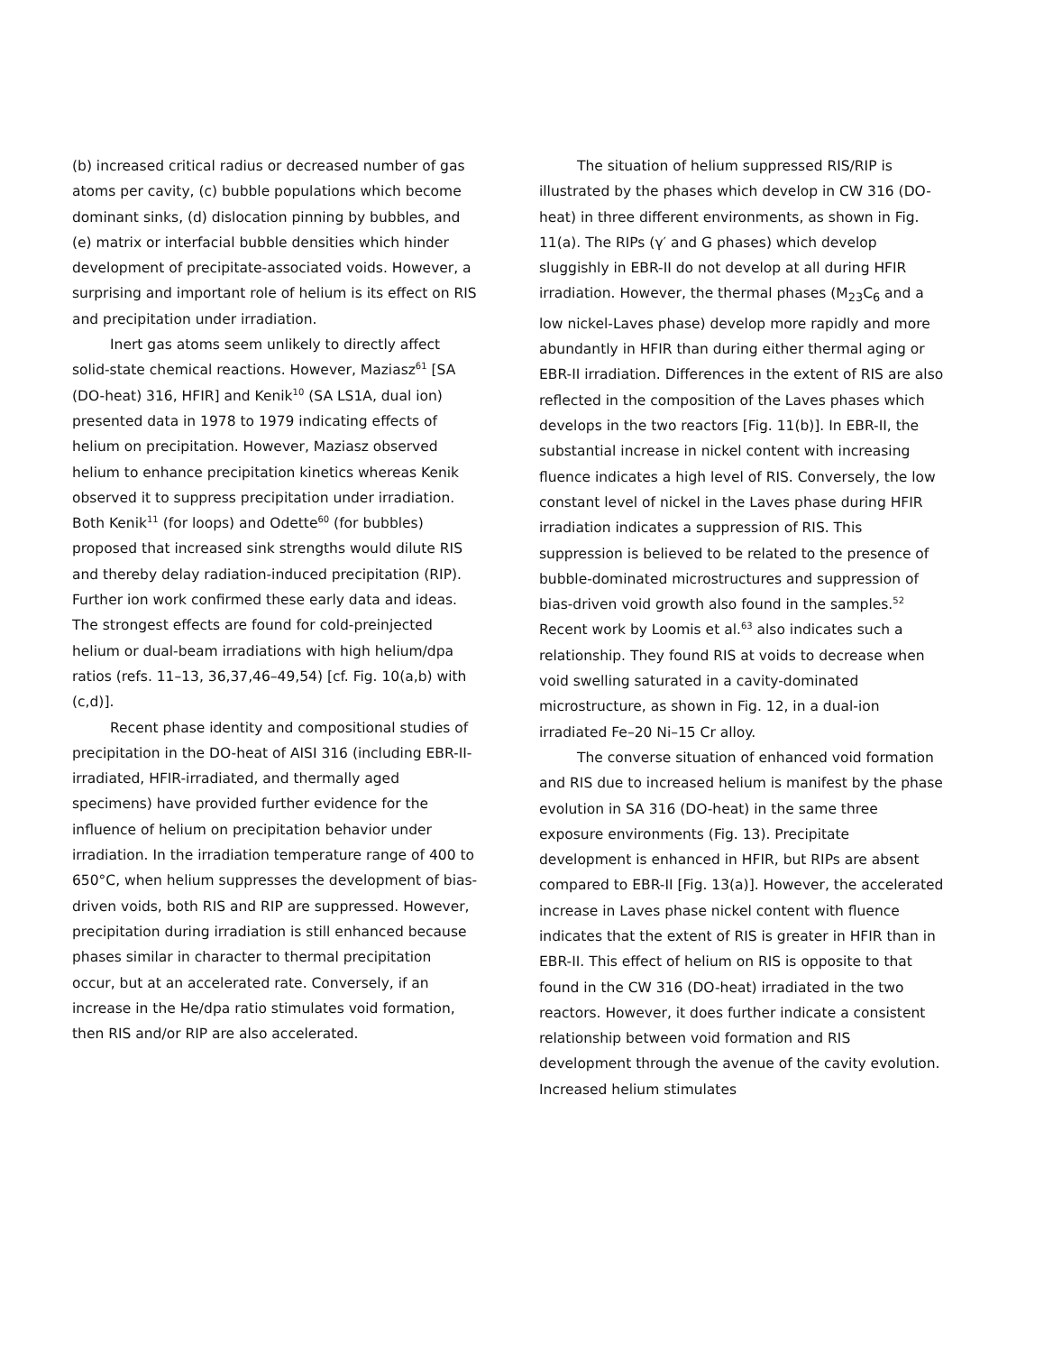(b) increased critical radius or decreased number of gas atoms per cavity, (c) bubble populations which become dominant sinks, (d) dislocation pinning by bubbles, and (e) matrix or interfacial bubble densities which hinder development of precipitate-associated voids. However, a surprising and important role of helium is its effect on RIS and precipitation under irradiation.
Inert gas atoms seem unlikely to directly affect solid-state chemical reactions. However, Maziasz<sup>61</sup> [SA (DO-heat) 316, HFIR] and Kenik<sup>10</sup> (SA LS1A, dual ion) presented data in 1978 to 1979 indicating effects of helium on precipitation. However, Maziasz observed helium to enhance precipitation kinetics whereas Kenik observed it to suppress precipitation under irradiation. Both Kenik<sup>11</sup> (for loops) and Odette<sup>60</sup> (for bubbles) proposed that increased sink strengths would dilute RIS and thereby delay radiation-induced precipitation (RIP). Further ion work confirmed these early data and ideas. The strongest effects are found for cold-preinjected helium or dual-beam irradiations with high helium/dpa ratios (refs. 11–13, 36,37,46–49,54) [cf. Fig. 10(a,b) with (c,d)].
Recent phase identity and compositional studies of precipitation in the DO-heat of AISI 316 (including EBR-II-irradiated, HFIR-irradiated, and thermally aged specimens) have provided further evidence for the influence of helium on precipitation behavior under irradiation. In the irradiation temperature range of 400 to 650°C, when helium suppresses the development of bias-driven voids, both RIS and RIP are suppressed. However, precipitation during irradiation is still enhanced because phases similar in character to thermal precipitation occur, but at an accelerated rate. Conversely, if an increase in the He/dpa ratio stimulates void formation, then RIS and/or RIP are also accelerated.
The situation of helium suppressed RIS/RIP is illustrated by the phases which develop in CW 316 (DO-heat) in three different environments, as shown in Fig. 11(a). The RIPs (γ′ and G phases) which develop sluggishly in EBR-II do not develop at all during HFIR irradiation. However, the thermal phases (M<sub>23</sub>C<sub>6</sub> and a low nickel-Laves phase) develop more rapidly and more abundantly in HFIR than during either thermal aging or EBR-II irradiation. Differences in the extent of RIS are also reflected in the composition of the Laves phases which develops in the two reactors [Fig. 11(b)]. In EBR-II, the substantial increase in nickel content with increasing fluence indicates a high level of RIS. Conversely, the low constant level of nickel in the Laves phase during HFIR irradiation indicates a suppression of RIS. This suppression is believed to be related to the presence of bubble-dominated microstructures and suppression of bias-driven void growth also found in the samples.<sup>52</sup> Recent work by Loomis et al.<sup>63</sup> also indicates such a relationship. They found RIS at voids to decrease when void swelling saturated in a cavity-dominated microstructure, as shown in Fig. 12, in a dual-ion irradiated Fe–20 Ni–15 Cr alloy.
The converse situation of enhanced void formation and RIS due to increased helium is manifest by the phase evolution in SA 316 (DO-heat) in the same three exposure environments (Fig. 13). Precipitate development is enhanced in HFIR, but RIPs are absent compared to EBR-II [Fig. 13(a)]. However, the accelerated increase in Laves phase nickel content with fluence indicates that the extent of RIS is greater in HFIR than in EBR-II. This effect of helium on RIS is opposite to that found in the CW 316 (DO-heat) irradiated in the two reactors. However, it does further indicate a consistent relationship between void formation and RIS development through the avenue of the cavity evolution. Increased helium stimulates